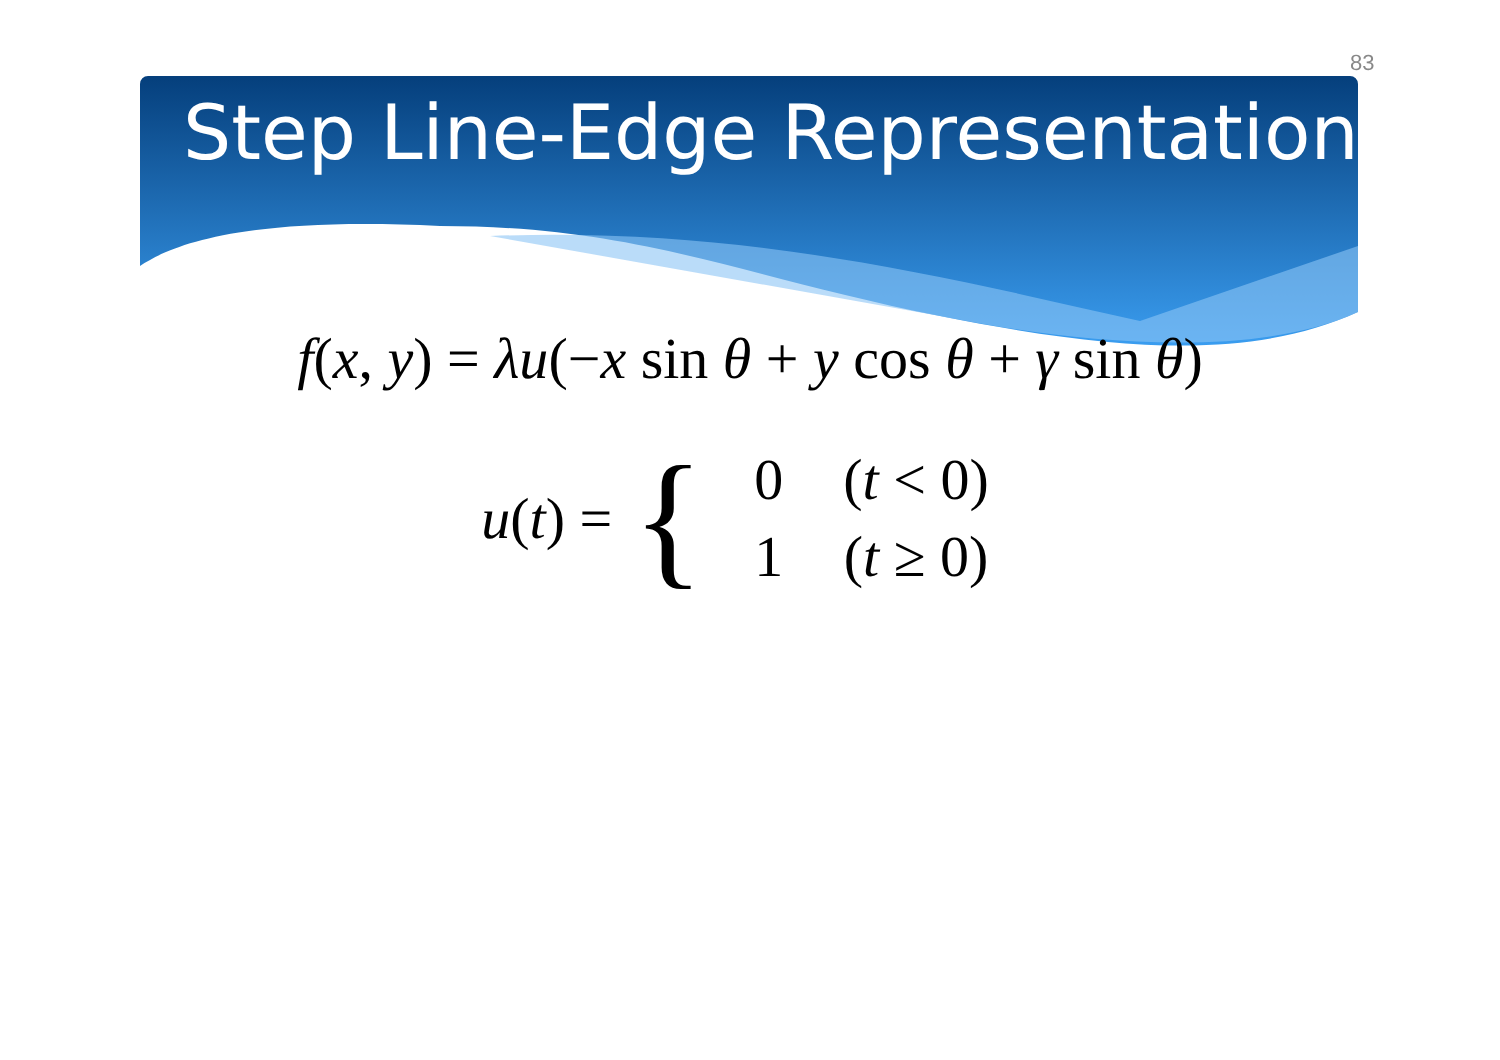83
Step Line-Edge Representation
f(x, y) = λu(−x sin θ + y cos θ + γ sin θ)
u(t) = {
| 0 | ( t < 0) |
| 1 | ( t ≥ 0) |